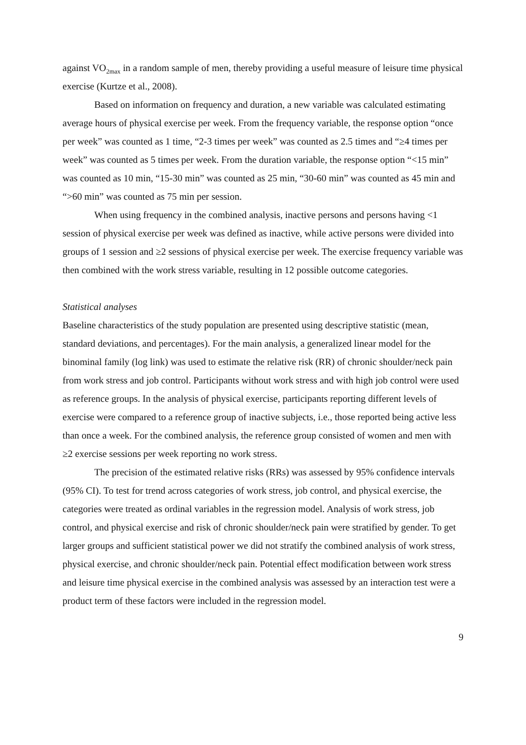against VO<sub>2max</sub> in a random sample of men, thereby providing a useful measure of leisure time physical exercise (Kurtze et al., 2008).
Based on information on frequency and duration, a new variable was calculated estimating average hours of physical exercise per week. From the frequency variable, the response option “once per week” was counted as 1 time, “2-3 times per week” was counted as 2.5 times and “≥4 times per week” was counted as 5 times per week. From the duration variable, the response option “<15 min” was counted as 10 min, “15-30 min” was counted as 25 min, “30-60 min” was counted as 45 min and “>60 min” was counted as 75 min per session.
When using frequency in the combined analysis, inactive persons and persons having <1 session of physical exercise per week was defined as inactive, while active persons were divided into groups of 1 session and ≥2 sessions of physical exercise per week. The exercise frequency variable was then combined with the work stress variable, resulting in 12 possible outcome categories.
Statistical analyses
Baseline characteristics of the study population are presented using descriptive statistic (mean, standard deviations, and percentages). For the main analysis, a generalized linear model for the binominal family (log link) was used to estimate the relative risk (RR) of chronic shoulder/neck pain from work stress and job control. Participants without work stress and with high job control were used as reference groups. In the analysis of physical exercise, participants reporting different levels of exercise were compared to a reference group of inactive subjects, i.e., those reported being active less than once a week. For the combined analysis, the reference group consisted of women and men with ≥2 exercise sessions per week reporting no work stress.
The precision of the estimated relative risks (RRs) was assessed by 95% confidence intervals (95% CI). To test for trend across categories of work stress, job control, and physical exercise, the categories were treated as ordinal variables in the regression model. Analysis of work stress, job control, and physical exercise and risk of chronic shoulder/neck pain were stratified by gender. To get larger groups and sufficient statistical power we did not stratify the combined analysis of work stress, physical exercise, and chronic shoulder/neck pain. Potential effect modification between work stress and leisure time physical exercise in the combined analysis was assessed by an interaction test were a product term of these factors were included in the regression model.
9